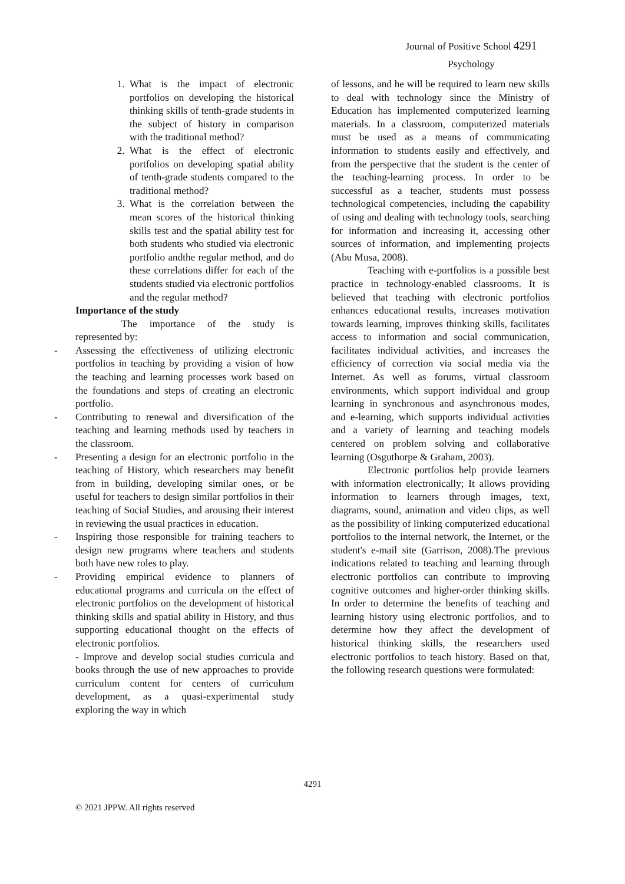Journal of Positive School 4291
Psychology
1. What is the impact of electronic portfolios on developing the historical thinking skills of tenth-grade students in the subject of history in comparison with the traditional method?
2. What is the effect of electronic portfolios on developing spatial ability of tenth-grade students compared to the traditional method?
3. What is the correlation between the mean scores of the historical thinking skills test and the spatial ability test for both students who studied via electronic portfolio andthe regular method, and do these correlations differ for each of the students studied via electronic portfolios and the regular method?
Importance of the study
The importance of the study is represented by:
- Assessing the effectiveness of utilizing electronic portfolios in teaching by providing a vision of how the teaching and learning processes work based on the foundations and steps of creating an electronic portfolio.
- Contributing to renewal and diversification of the teaching and learning methods used by teachers in the classroom.
- Presenting a design for an electronic portfolio in the teaching of History, which researchers may benefit from in building, developing similar ones, or be useful for teachers to design similar portfolios in their teaching of Social Studies, and arousing their interest in reviewing the usual practices in education.
- Inspiring those responsible for training teachers to design new programs where teachers and students both have new roles to play.
- Providing empirical evidence to planners of educational programs and curricula on the effect of electronic portfolios on the development of historical thinking skills and spatial ability in History, and thus supporting educational thought on the effects of electronic portfolios.
- Improve and develop social studies curricula and books through the use of new approaches to provide curriculum content for centers of curriculum development, as a quasi-experimental study exploring the way in which
of lessons, and he will be required to learn new skills to deal with technology since the Ministry of Education has implemented computerized learning materials. In a classroom, computerized materials must be used as a means of communicating information to students easily and effectively, and from the perspective that the student is the center of the teaching-learning process. In order to be successful as a teacher, students must possess technological competencies, including the capability of using and dealing with technology tools, searching for information and increasing it, accessing other sources of information, and implementing projects (Abu Musa, 2008).
Teaching with e-portfolios is a possible best practice in technology-enabled classrooms. It is believed that teaching with electronic portfolios enhances educational results, increases motivation towards learning, improves thinking skills, facilitates access to information and social communication, facilitates individual activities, and increases the efficiency of correction via social media via the Internet. As well as forums, virtual classroom environments, which support individual and group learning in synchronous and asynchronous modes, and e-learning, which supports individual activities and a variety of learning and teaching models centered on problem solving and collaborative learning (Osguthorpe & Graham, 2003).
Electronic portfolios help provide learners with information electronically; It allows providing information to learners through images, text, diagrams, sound, animation and video clips, as well as the possibility of linking computerized educational portfolios to the internal network, the Internet, or the student's e-mail site (Garrison, 2008).The previous indications related to teaching and learning through electronic portfolios can contribute to improving cognitive outcomes and higher-order thinking skills. In order to determine the benefits of teaching and learning history using electronic portfolios, and to determine how they affect the development of historical thinking skills, the researchers used electronic portfolios to teach history. Based on that, the following research questions were formulated:
4291
© 2021 JPPW. All rights reserved